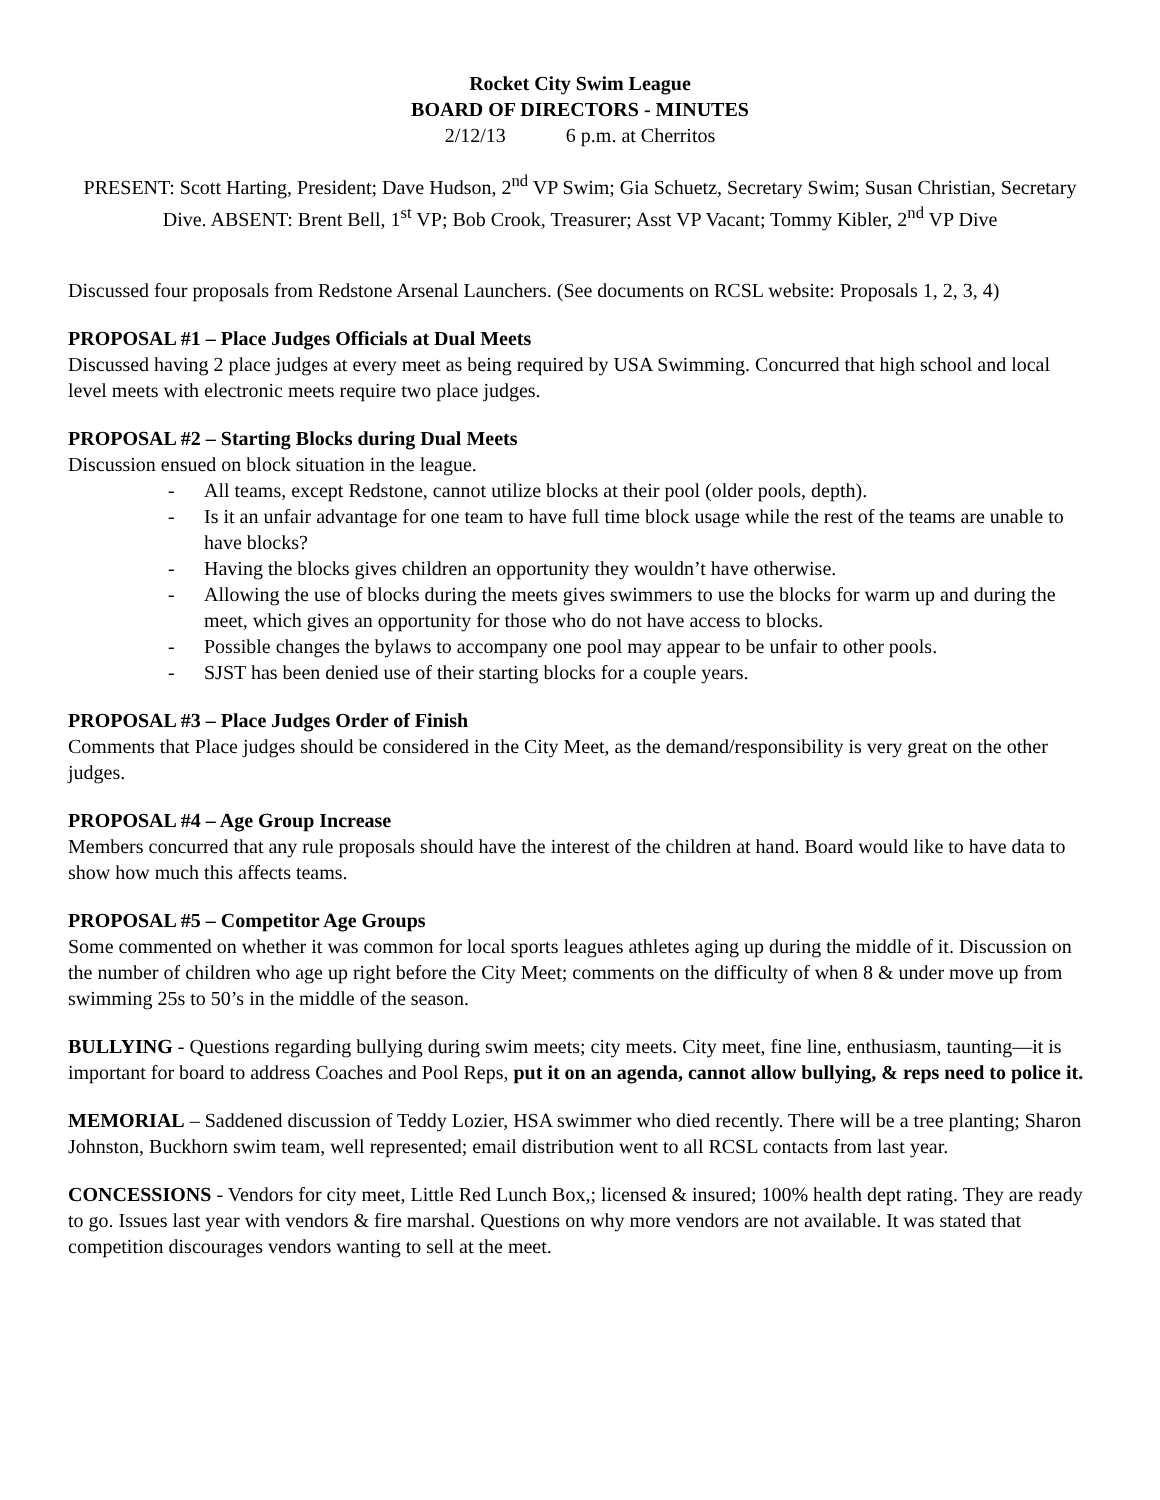Rocket City Swim League
BOARD OF DIRECTORS - MINUTES
2/12/13 6 p.m. at Cherritos
PRESENT: Scott Harting, President; Dave Hudson, 2<sup>nd</sup> VP Swim; Gia Schuetz, Secretary Swim; Susan Christian, Secretary Dive. ABSENT: Brent Bell, 1<sup>st</sup> VP; Bob Crook, Treasurer; Asst VP Vacant; Tommy Kibler, 2<sup>nd</sup> VP Dive
Discussed four proposals from Redstone Arsenal Launchers. (See documents on RCSL website: Proposals 1, 2, 3, 4)
PROPOSAL #1 – Place Judges Officials at Dual Meets
Discussed having 2 place judges at every meet as being required by USA Swimming. Concurred that high school and local level meets with electronic meets require two place judges.
PROPOSAL #2 – Starting Blocks during Dual Meets
Discussion ensued on block situation in the league.
- All teams, except Redstone, cannot utilize blocks at their pool (older pools, depth).
- Is it an unfair advantage for one team to have full time block usage while the rest of the teams are unable to have blocks?
- Having the blocks gives children an opportunity they wouldn’t have otherwise.
- Allowing the use of blocks during the meets gives swimmers to use the blocks for warm up and during the meet, which gives an opportunity for those who do not have access to blocks.
- Possible changes the bylaws to accompany one pool may appear to be unfair to other pools.
- SJST has been denied use of their starting blocks for a couple years.
PROPOSAL #3 – Place Judges Order of Finish
Comments that Place judges should be considered in the City Meet, as the demand/responsibility is very great on the other judges.
PROPOSAL #4 – Age Group Increase
Members concurred that any rule proposals should have the interest of the children at hand. Board would like to have data to show how much this affects teams.
PROPOSAL #5 – Competitor Age Groups
Some commented on whether it was common for local sports leagues athletes aging up during the middle of it. Discussion on the number of children who age up right before the City Meet; comments on the difficulty of when 8 & under move up from swimming 25s to 50’s in the middle of the season.
BULLYING - Questions regarding bullying during swim meets; city meets. City meet, fine line, enthusiasm, taunting—it is important for board to address Coaches and Pool Reps, put it on an agenda, cannot allow bullying, & reps need to police it.
MEMORIAL – Saddened discussion of Teddy Lozier, HSA swimmer who died recently. There will be a tree planting; Sharon Johnston, Buckhorn swim team, well represented; email distribution went to all RCSL contacts from last year.
CONCESSIONS - Vendors for city meet, Little Red Lunch Box,; licensed & insured; 100% health dept rating. They are ready to go. Issues last year with vendors & fire marshal. Questions on why more vendors are not available. It was stated that competition discourages vendors wanting to sell at the meet.